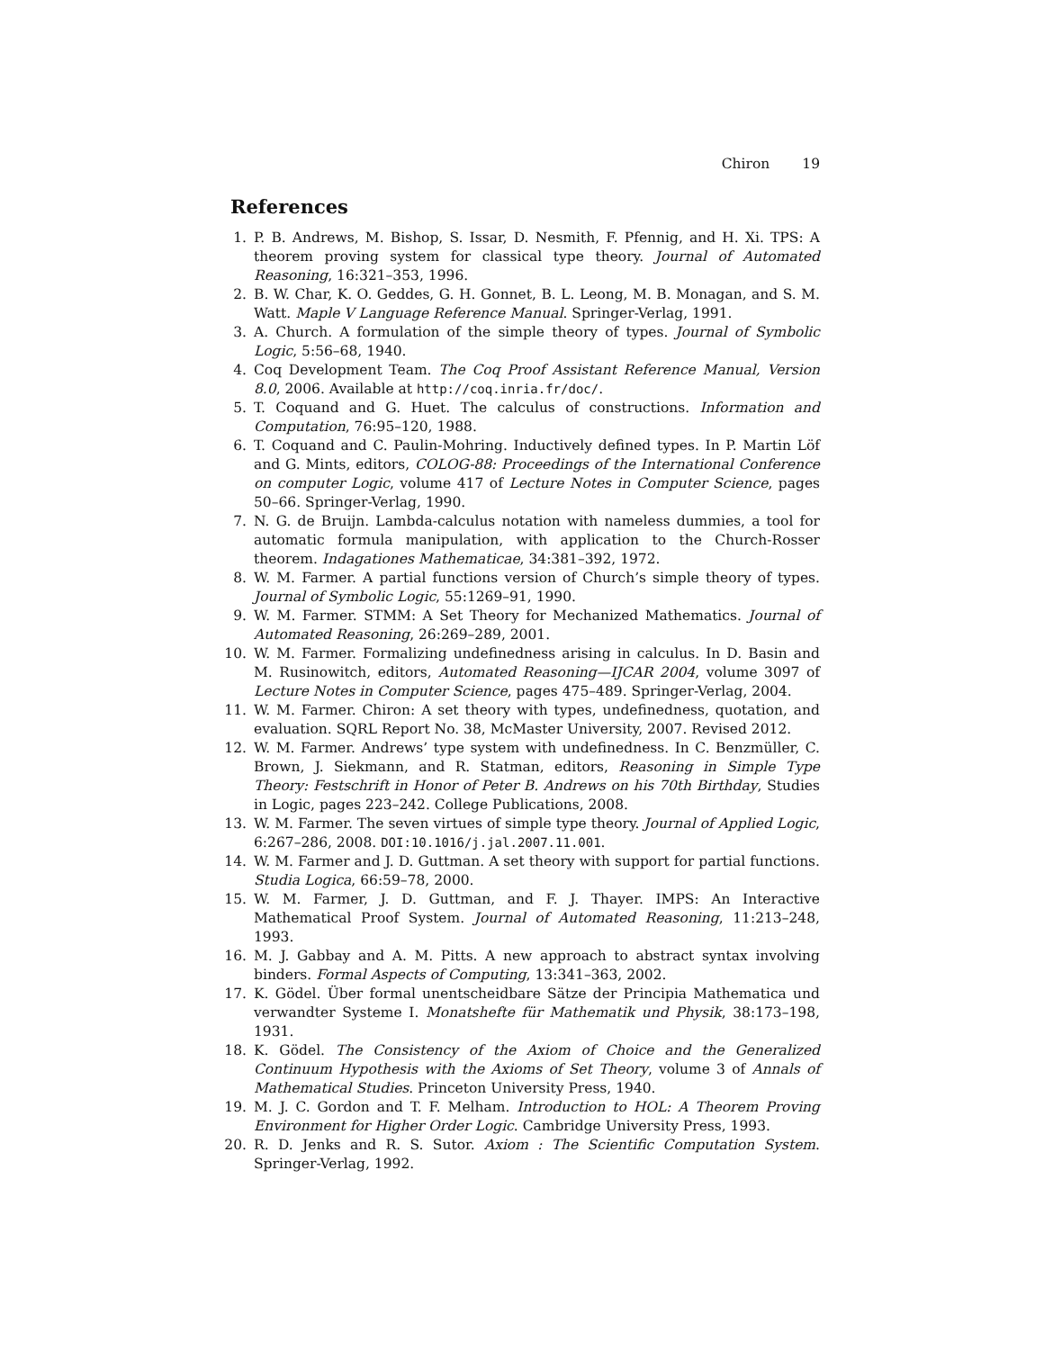Chiron 19
References
1. P. B. Andrews, M. Bishop, S. Issar, D. Nesmith, F. Pfennig, and H. Xi. TPS: A theorem proving system for classical type theory. Journal of Automated Reasoning, 16:321–353, 1996.
2. B. W. Char, K. O. Geddes, G. H. Gonnet, B. L. Leong, M. B. Monagan, and S. M. Watt. Maple V Language Reference Manual. Springer-Verlag, 1991.
3. A. Church. A formulation of the simple theory of types. Journal of Symbolic Logic, 5:56–68, 1940.
4. Coq Development Team. The Coq Proof Assistant Reference Manual, Version 8.0, 2006. Available at http://coq.inria.fr/doc/.
5. T. Coquand and G. Huet. The calculus of constructions. Information and Computation, 76:95–120, 1988.
6. T. Coquand and C. Paulin-Mohring. Inductively defined types. In P. Martin Löf and G. Mints, editors, COLOG-88: Proceedings of the International Conference on computer Logic, volume 417 of Lecture Notes in Computer Science, pages 50–66. Springer-Verlag, 1990.
7. N. G. de Bruijn. Lambda-calculus notation with nameless dummies, a tool for automatic formula manipulation, with application to the Church-Rosser theorem. Indagationes Mathematicae, 34:381–392, 1972.
8. W. M. Farmer. A partial functions version of Church’s simple theory of types. Journal of Symbolic Logic, 55:1269–91, 1990.
9. W. M. Farmer. STMM: A Set Theory for Mechanized Mathematics. Journal of Automated Reasoning, 26:269–289, 2001.
10. W. M. Farmer. Formalizing undefinedness arising in calculus. In D. Basin and M. Rusinowitch, editors, Automated Reasoning—IJCAR 2004, volume 3097 of Lecture Notes in Computer Science, pages 475–489. Springer-Verlag, 2004.
11. W. M. Farmer. Chiron: A set theory with types, undefinedness, quotation, and evaluation. SQRL Report No. 38, McMaster University, 2007. Revised 2012.
12. W. M. Farmer. Andrews’ type system with undefinedness. In C. Benzmüller, C. Brown, J. Siekmann, and R. Statman, editors, Reasoning in Simple Type Theory: Festschrift in Honor of Peter B. Andrews on his 70th Birthday, Studies in Logic, pages 223–242. College Publications, 2008.
13. W. M. Farmer. The seven virtues of simple type theory. Journal of Applied Logic, 6:267–286, 2008. DOI:10.1016/j.jal.2007.11.001.
14. W. M. Farmer and J. D. Guttman. A set theory with support for partial functions. Studia Logica, 66:59–78, 2000.
15. W. M. Farmer, J. D. Guttman, and F. J. Thayer. IMPS: An Interactive Mathematical Proof System. Journal of Automated Reasoning, 11:213–248, 1993.
16. M. J. Gabbay and A. M. Pitts. A new approach to abstract syntax involving binders. Formal Aspects of Computing, 13:341–363, 2002.
17. K. Gödel. Über formal unentscheidbare Sätze der Principia Mathematica und verwandter Systeme I. Monatshefte für Mathematik und Physik, 38:173–198, 1931.
18. K. Gödel. The Consistency of the Axiom of Choice and the Generalized Continuum Hypothesis with the Axioms of Set Theory, volume 3 of Annals of Mathematical Studies. Princeton University Press, 1940.
19. M. J. C. Gordon and T. F. Melham. Introduction to HOL: A Theorem Proving Environment for Higher Order Logic. Cambridge University Press, 1993.
20. R. D. Jenks and R. S. Sutor. Axiom : The Scientific Computation System. Springer-Verlag, 1992.